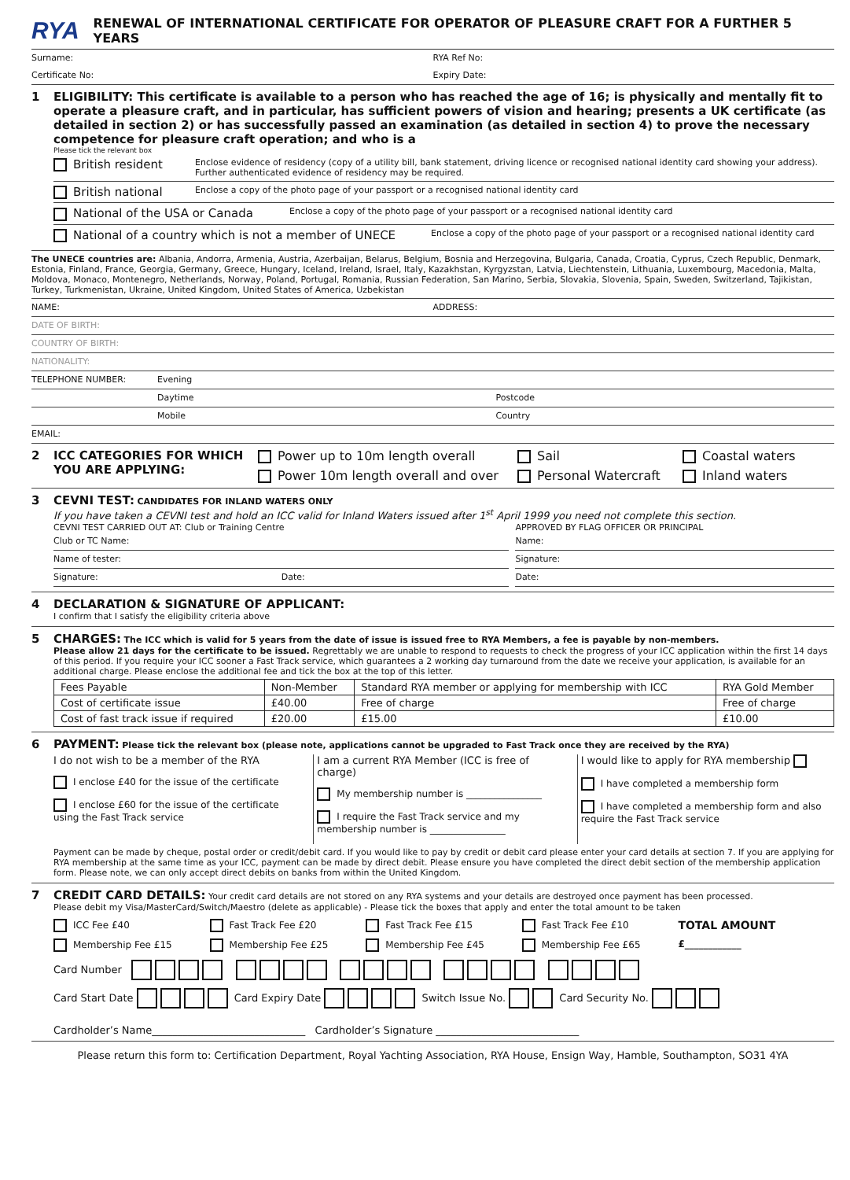RYA RENEWAL OF INTERNATIONAL CERTIFICATE FOR OPERATOR OF PLEASURE CRAFT FOR A FURTHER 5 YEARS
Surname: RYA Ref No:
Certificate No: Expiry Date:
1 ELIGIBILITY: This certificate is available to a person who has reached the age of 16; is physically and mentally fit to operate a pleasure craft, and in particular, has sufficient powers of vision and hearing; presents a UK certificate (as detailed in section 2) or has successfully passed an examination (as detailed in section 4) to prove the necessary competence for pleasure craft operation; and who is a
Please tick the relevant box
British resident
Enclose evidence of residency (copy of a utility bill, bank statement, driving licence or recognised national identity card showing your address). Further authenticated evidence of residency may be required.
British national
Enclose a copy of the photo page of your passport or a recognised national identity card
National of the USA or Canada
Enclose a copy of the photo page of your passport or a recognised national identity card
National of a country which is not a member of UNECE
Enclose a copy of the photo page of your passport or a recognised national identity card
The UNECE countries are: Albania, Andorra, Armenia, Austria, Azerbaijan, Belarus, Belgium, Bosnia and Herzegovina, Bulgaria, Canada, Croatia, Cyprus, Czech Republic, Denmark, Estonia, Finland, France, Georgia, Germany, Greece, Hungary, Iceland, Ireland, Israel, Italy, Kazakhstan, Kyrgyzstan, Latvia, Liechtenstein, Lithuania, Luxembourg, Macedonia, Malta, Moldova, Monaco, Montenegro, Netherlands, Norway, Poland, Portugal, Romania, Russian Federation, San Marino, Serbia, Slovakia, Slovenia, Spain, Sweden, Switzerland, Tajikistan, Turkey, Turkmenistan, Ukraine, United Kingdom, United States of America, Uzbekistan
NAME: ADDRESS:
DATE OF BIRTH:
COUNTRY OF BIRTH:
NATIONALITY:
TELEPHONE NUMBER: Evening
Daytime Postcode
Mobile Country
EMAIL:
2 ICC CATEGORIES FOR WHICH YOU ARE APPLYING:
Power up to 10m length overall
Sail
Coastal waters
Power 10m length overall and over
Personal Watercraft
Inland waters
3 CEVNI TEST: CANDIDATES FOR INLAND WATERS ONLY
If you have taken a CEVNI test and hold an ICC valid for Inland Waters issued after 1<sup>st</sup> April 1999 you need not complete this section.
CEVNI TEST CARRIED OUT AT: Club or Training Centre
Club or TC Name:
Name of tester:
Signature: Date:
APPROVED BY FLAG OFFICER OR PRINCIPAL
Name:
Signature:
Date:
4 DECLARATION & SIGNATURE OF APPLICANT:
I confirm that I satisfy the eligibility criteria above
5 CHARGES: The ICC which is valid for 5 years from the date of issue is issued free to RYA Members, a fee is payable by non-members.
Please allow 21 days for the certificate to be issued. Regrettably we are unable to respond to requests to check the progress of your ICC application within the first 14 days of this period. If you require your ICC sooner a Fast Track service, which guarantees a 2 working day turnaround from the date we receive your application, is available for an additional charge. Please enclose the additional fee and tick the box at the top of this letter.
| Fees Payable | Non-Member | Standard RYA member or applying for membership with ICC | RYA Gold Member |
| --- | --- | --- | --- |
| Cost of certificate issue | £40.00 | Free of charge | Free of charge |
| Cost of fast track issue if required | £20.00 | £15.00 | £10.00 |
6 PAYMENT: Please tick the relevant box (please note, applications cannot be upgraded to Fast Track once they are received by the RYA)
I do not wish to be a member of the RYA
I enclose £40 for the issue of the certificate
I enclose £60 for the issue of the certificate using the Fast Track service
I am a current RYA Member (ICC is free of charge)
My membership number is ________________
I require the Fast Track service and my membership number is ________________
I would like to apply for RYA membership
I have completed a membership form
I have completed a membership form and also require the Fast Track service
Payment can be made by cheque, postal order or credit/debit card. If you would like to pay by credit or debit card please enter your card details at section 7. If you are applying for RYA membership at the same time as your ICC, payment can be made by direct debit. Please ensure you have completed the direct debit section of the membership application form. Please note, we can only accept direct debits on banks from within the United Kingdom.
7 CREDIT CARD DETAILS: Your credit card details are not stored on any RYA systems and your details are destroyed once payment has been processed.
Please debit my Visa/MasterCard/Switch/Maestro (delete as applicable) - Please tick the boxes that apply and enter the total amount to be taken
ICC Fee £40
Fast Track Fee £20
Fast Track Fee £15
Fast Track Fee £10
TOTAL AMOUNT
Membership Fee £15
Membership Fee £25
Membership Fee £45
Membership Fee £65
£____________
Card Number
Card Start Date Card Expiry Date Switch Issue No. Card Security No.
Cardholder’s Name______________________________ Cardholder’s Signature ____________________________
Please return this form to: Certification Department, Royal Yachting Association, RYA House, Ensign Way, Hamble, Southampton, SO31 4YA